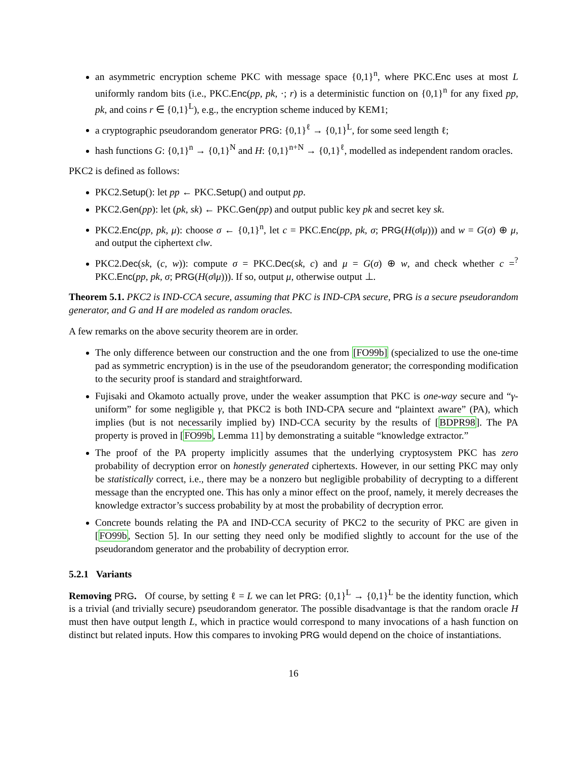an asymmetric encryption scheme PKC with message space {0,1}<sup>n</sup>, where PKC.Enc uses at most L uniformly random bits (i.e., PKC.Enc(pp, pk, ·; r) is a deterministic function on {0,1}<sup>n</sup> for any fixed pp, pk, and coins r ∈ {0,1}<sup>L</sup>), e.g., the encryption scheme induced by KEM1;
a cryptographic pseudorandom generator PRG: {0,1}<sup>ℓ</sup> → {0,1}<sup>L</sup>, for some seed length ℓ;
hash functions G: {0,1}<sup>n</sup> → {0,1}<sup>N</sup> and H: {0,1}<sup>n+N</sup> → {0,1}<sup>ℓ</sup>, modelled as independent random oracles.
PKC2 is defined as follows:
PKC2.Setup(): let pp ← PKC.Setup() and output pp.
PKC2.Gen(pp): let (pk, sk) ← PKC.Gen(pp) and output public key pk and secret key sk.
PKC2.Enc(pp, pk, μ): choose σ ← {0,1}<sup>n</sup>, let c = PKC.Enc(pp, pk, σ; PRG(H(σ‖μ))) and w = G(σ) ⊕ μ, and output the ciphertext c‖w.
PKC2.Dec(sk, (c, w)): compute σ = PKC.Dec(sk, c) and μ = G(σ) ⊕ w, and check whether c =<sup>?</sup> PKC.Enc(pp, pk, σ; PRG(H(σ‖μ))). If so, output μ, otherwise output ⊥.
Theorem 5.1. PKC2 is IND-CCA secure, assuming that PKC is IND-CPA secure, PRG is a secure pseudorandom generator, and G and H are modeled as random oracles.
A few remarks on the above security theorem are in order.
The only difference between our construction and the one from [FO99b] (specialized to use the one-time pad as symmetric encryption) is in the use of the pseudorandom generator; the corresponding modification to the security proof is standard and straightforward.
Fujisaki and Okamoto actually prove, under the weaker assumption that PKC is one-way secure and “γ-uniform” for some negligible γ, that PKC2 is both IND-CPA secure and “plaintext aware” (PA), which implies (but is not necessarily implied by) IND-CCA security by the results of [BDPR98]. The PA property is proved in [FO99b, Lemma 11] by demonstrating a suitable “knowledge extractor.”
The proof of the PA property implicitly assumes that the underlying cryptosystem PKC has zero probability of decryption error on honestly generated ciphertexts. However, in our setting PKC may only be statistically correct, i.e., there may be a nonzero but negligible probability of decrypting to a different message than the encrypted one. This has only a minor effect on the proof, namely, it merely decreases the knowledge extractor’s success probability by at most the probability of decryption error.
Concrete bounds relating the PA and IND-CCA security of PKC2 to the security of PKC are given in [FO99b, Section 5]. In our setting they need only be modified slightly to account for the use of the pseudorandom generator and the probability of decryption error.
5.2.1 Variants
Removing PRG. Of course, by setting ℓ = L we can let PRG: {0,1}<sup>L</sup> → {0,1}<sup>L</sup> be the identity function, which is a trivial (and trivially secure) pseudorandom generator. The possible disadvantage is that the random oracle H must then have output length L, which in practice would correspond to many invocations of a hash function on distinct but related inputs. How this compares to invoking PRG would depend on the choice of instantiations.
16